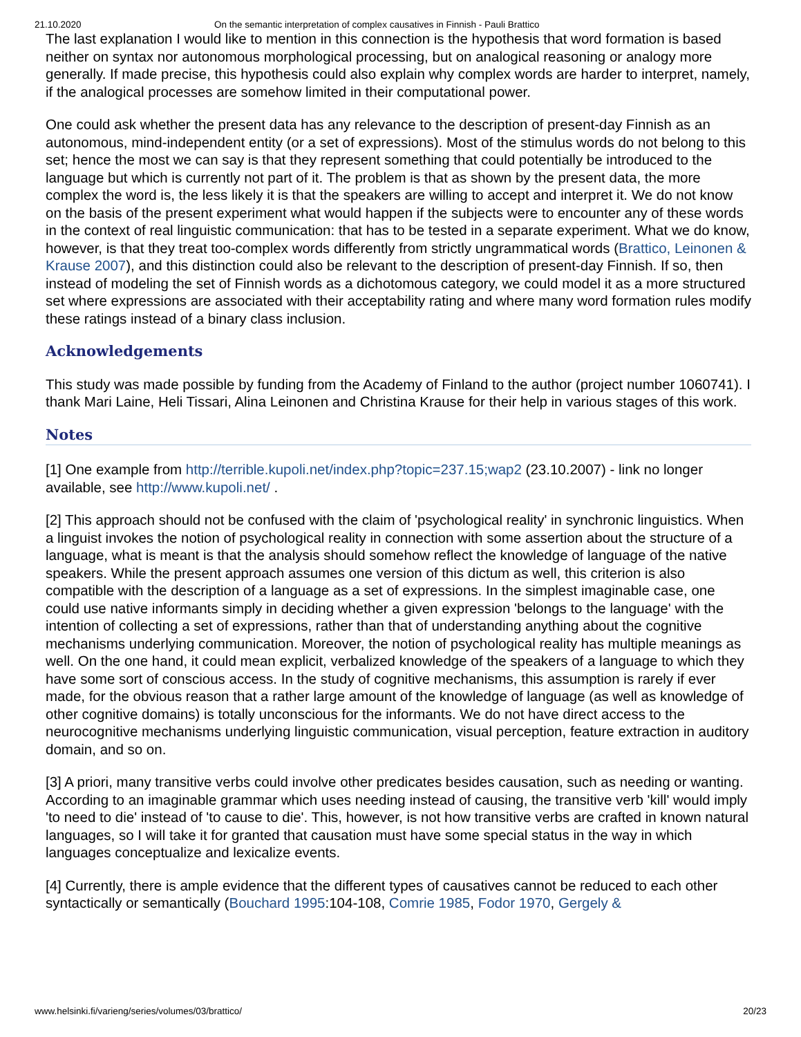21.10.2020 On the semantic interpretation of complex causatives in Finnish - Pauli Brattico
The last explanation I would like to mention in this connection is the hypothesis that word formation is based neither on syntax nor autonomous morphological processing, but on analogical reasoning or analogy more generally. If made precise, this hypothesis could also explain why complex words are harder to interpret, namely, if the analogical processes are somehow limited in their computational power.
One could ask whether the present data has any relevance to the description of present-day Finnish as an autonomous, mind-independent entity (or a set of expressions). Most of the stimulus words do not belong to this set; hence the most we can say is that they represent something that could potentially be introduced to the language but which is currently not part of it. The problem is that as shown by the present data, the more complex the word is, the less likely it is that the speakers are willing to accept and interpret it. We do not know on the basis of the present experiment what would happen if the subjects were to encounter any of these words in the context of real linguistic communication: that has to be tested in a separate experiment. What we do know, however, is that they treat too-complex words differently from strictly ungrammatical words (Brattico, Leinonen & Krause 2007), and this distinction could also be relevant to the description of present-day Finnish. If so, then instead of modeling the set of Finnish words as a dichotomous category, we could model it as a more structured set where expressions are associated with their acceptability rating and where many word formation rules modify these ratings instead of a binary class inclusion.
Acknowledgements
This study was made possible by funding from the Academy of Finland to the author (project number 1060741). I thank Mari Laine, Heli Tissari, Alina Leinonen and Christina Krause for their help in various stages of this work.
Notes
[1] One example from http://terrible.kupoli.net/index.php?topic=237.15;wap2 (23.10.2007) - link no longer available, see http://www.kupoli.net/ .
[2] This approach should not be confused with the claim of 'psychological reality' in synchronic linguistics. When a linguist invokes the notion of psychological reality in connection with some assertion about the structure of a language, what is meant is that the analysis should somehow reflect the knowledge of language of the native speakers. While the present approach assumes one version of this dictum as well, this criterion is also compatible with the description of a language as a set of expressions. In the simplest imaginable case, one could use native informants simply in deciding whether a given expression 'belongs to the language' with the intention of collecting a set of expressions, rather than that of understanding anything about the cognitive mechanisms underlying communication. Moreover, the notion of psychological reality has multiple meanings as well. On the one hand, it could mean explicit, verbalized knowledge of the speakers of a language to which they have some sort of conscious access. In the study of cognitive mechanisms, this assumption is rarely if ever made, for the obvious reason that a rather large amount of the knowledge of language (as well as knowledge of other cognitive domains) is totally unconscious for the informants. We do not have direct access to the neurocognitive mechanisms underlying linguistic communication, visual perception, feature extraction in auditory domain, and so on.
[3] A priori, many transitive verbs could involve other predicates besides causation, such as needing or wanting. According to an imaginable grammar which uses needing instead of causing, the transitive verb 'kill' would imply 'to need to die' instead of 'to cause to die'. This, however, is not how transitive verbs are crafted in known natural languages, so I will take it for granted that causation must have some special status in the way in which languages conceptualize and lexicalize events.
[4] Currently, there is ample evidence that the different types of causatives cannot be reduced to each other syntactically or semantically (Bouchard 1995:104-108, Comrie 1985, Fodor 1970, Gergely &
www.helsinki.fi/varieng/series/volumes/03/brattico/ 20/23